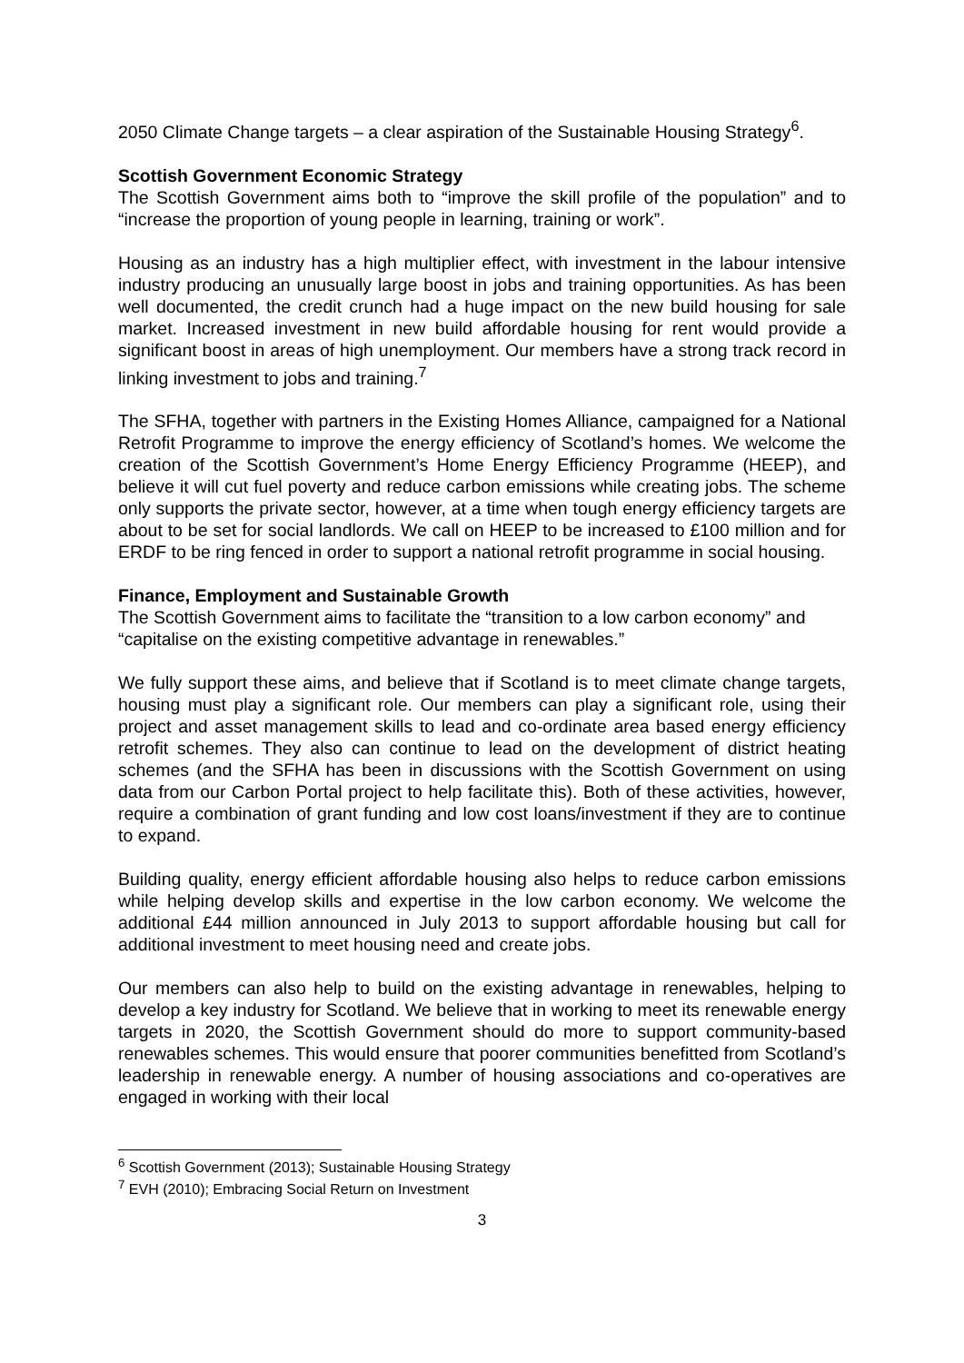2050 Climate Change targets – a clear aspiration of the Sustainable Housing Strategy<sup>6</sup>.
Scottish Government Economic Strategy
The Scottish Government aims both to “improve the skill profile of the population” and to “increase the proportion of young people in learning, training or work”.
Housing as an industry has a high multiplier effect, with investment in the labour intensive industry producing an unusually large boost in jobs and training opportunities. As has been well documented, the credit crunch had a huge impact on the new build housing for sale market. Increased investment in new build affordable housing for rent would provide a significant boost in areas of high unemployment. Our members have a strong track record in linking investment to jobs and training.<sup>7</sup>
The SFHA, together with partners in the Existing Homes Alliance, campaigned for a National Retrofit Programme to improve the energy efficiency of Scotland’s homes. We welcome the creation of the Scottish Government’s Home Energy Efficiency Programme (HEEP), and believe it will cut fuel poverty and reduce carbon emissions while creating jobs. The scheme only supports the private sector, however, at a time when tough energy efficiency targets are about to be set for social landlords. We call on HEEP to be increased to £100 million and for ERDF to be ring fenced in order to support a national retrofit programme in social housing.
Finance, Employment and Sustainable Growth
The Scottish Government aims to facilitate the “transition to a low carbon economy” and “capitalise on the existing competitive advantage in renewables.”
We fully support these aims, and believe that if Scotland is to meet climate change targets, housing must play a significant role. Our members can play a significant role, using their project and asset management skills to lead and co-ordinate area based energy efficiency retrofit schemes. They also can continue to lead on the development of district heating schemes (and the SFHA has been in discussions with the Scottish Government on using data from our Carbon Portal project to help facilitate this). Both of these activities, however, require a combination of grant funding and low cost loans/investment if they are to continue to expand.
Building quality, energy efficient affordable housing also helps to reduce carbon emissions while helping develop skills and expertise in the low carbon economy. We welcome the additional £44 million announced in July 2013 to support affordable housing but call for additional investment to meet housing need and create jobs.
Our members can also help to build on the existing advantage in renewables, helping to develop a key industry for Scotland. We believe that in working to meet its renewable energy targets in 2020, the Scottish Government should do more to support community-based renewables schemes. This would ensure that poorer communities benefitted from Scotland’s leadership in renewable energy. A number of housing associations and co-operatives are engaged in working with their local
<sup>6</sup> Scottish Government (2013); Sustainable Housing Strategy
<sup>7</sup> EVH (2010); Embracing Social Return on Investment
3